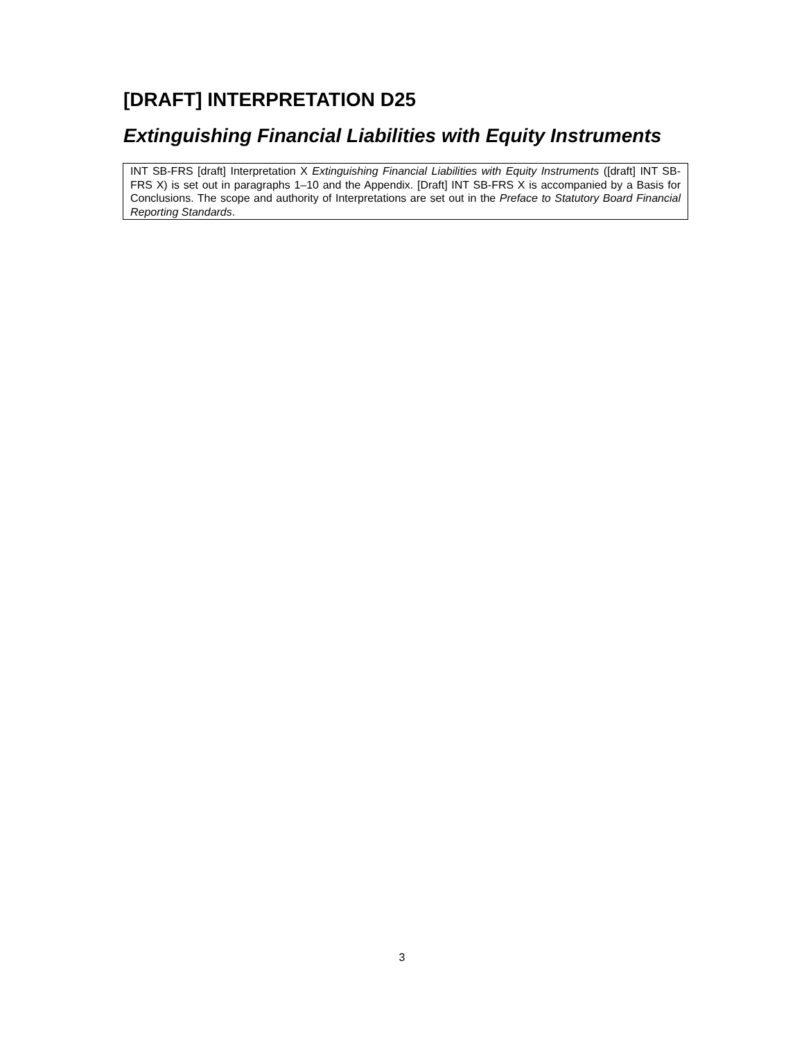[DRAFT] INTERPRETATION D25
Extinguishing Financial Liabilities with Equity Instruments
INT SB-FRS [draft] Interpretation X Extinguishing Financial Liabilities with Equity Instruments ([draft] INT SB-FRS X) is set out in paragraphs 1–10 and the Appendix. [Draft] INT SB-FRS X is accompanied by a Basis for Conclusions. The scope and authority of Interpretations are set out in the Preface to Statutory Board Financial Reporting Standards.
3